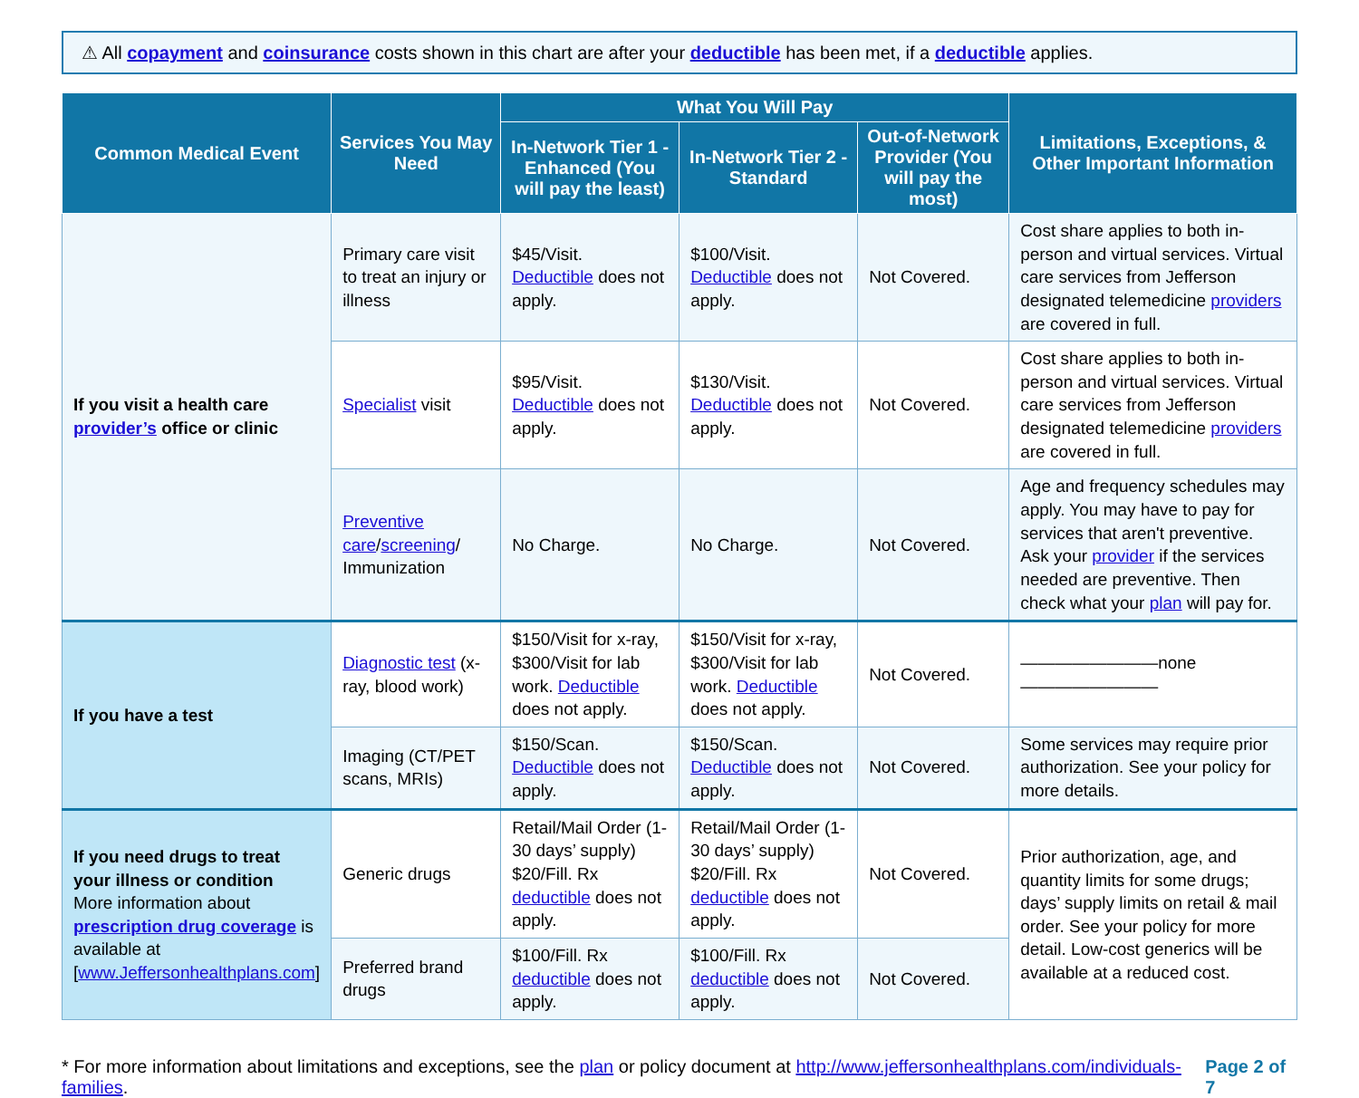⚠ All copayment and coinsurance costs shown in this chart are after your deductible has been met, if a deductible applies.
| Common Medical Event | Services You May Need | What You Will Pay | | | Limitations, Exceptions, & Other Important Information |
| --- | --- | --- | --- | --- | --- |
| | | In-Network Tier 1 - Enhanced (You will pay the least) | In-Network Tier 2 - Standard | Out-of-Network Provider (You will pay the most) | |
| If you visit a health care provider’s office or clinic | Primary care visit to treat an injury or illness | $45/Visit. Deductible does not apply. | $100/Visit. Deductible does not apply. | Not Covered. | Cost share applies to both in-person and virtual services. Virtual care services from Jefferson designated telemedicine providers are covered in full. |
| | Specialist visit | $95/Visit. Deductible does not apply. | $130/Visit. Deductible does not apply. | Not Covered. | Cost share applies to both in-person and virtual services. Virtual care services from Jefferson designated telemedicine providers are covered in full. |
| | Preventive care / screening / Immunization | No Charge. | No Charge. | Not Covered. | Age and frequency schedules may apply. You may have to pay for services that aren't preventive. Ask your provider if the services needed are preventive. Then check what your plan will pay for. |
| If you have a test | Diagnostic test (x-ray, blood work) | $150/Visit for x-ray, $300/Visit for lab work. Deductible does not apply. | $150/Visit for x-ray, $300/Visit for lab work. Deductible does not apply. | Not Covered. | ————————none———————— |
| | Imaging (CT/PET scans, MRIs) | $150/Scan. Deductible does not apply. | $150/Scan. Deductible does not apply. | Not Covered. | Some services may require prior authorization. See your policy for more details. |
| If you need drugs to treat your illness or condition More information about prescription drug coverage is available at [ www.Jeffersonhealthplans.com ] | Generic drugs | Retail/Mail Order (1-30 days’ supply) $20/Fill. Rx deductible does not apply. | Retail/Mail Order (1-30 days’ supply) $20/Fill. Rx deductible does not apply. | Not Covered. | Prior authorization, age, and quantity limits for some drugs; days’ supply limits on retail & mail order. See your policy for more detail. Low-cost generics will be available at a reduced cost. |
| | Preferred brand drugs | $100/Fill. Rx deductible does not apply. | $100/Fill. Rx deductible does not apply. | Not Covered. | |
* For more information about limitations and exceptions, see the plan or policy document at http://www.jeffersonhealthplans.com/individuals-families. Page 2 of 7